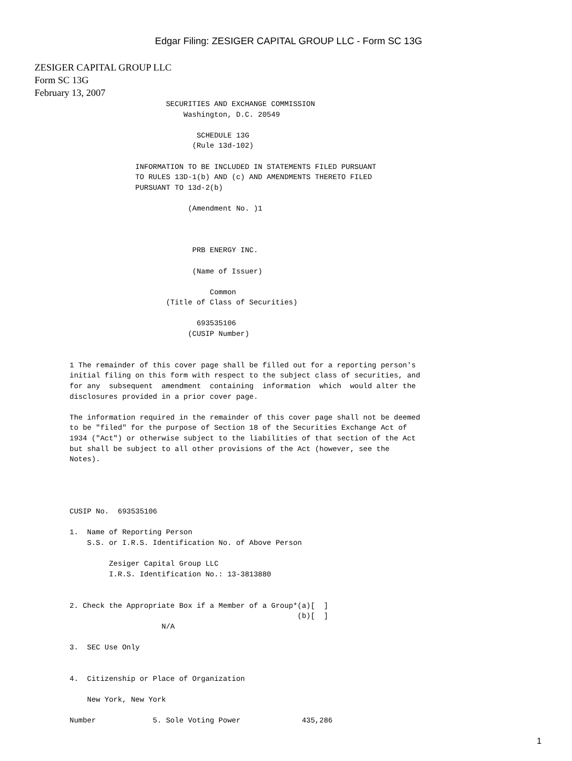Edgar Filing: ZESIGER CAPITAL GROUP LLC - Form SC 13G
ZESIGER CAPITAL GROUP LLC
Form SC 13G
February 13, 2007
                      SECURITIES AND EXCHANGE COMMISSION
                          Washington, D.C. 20549

                             SCHEDULE 13G
                            (Rule 13d-102)

               INFORMATION TO BE INCLUDED IN STATEMENTS FILED PURSUANT
               TO RULES 13D-1(b) AND (c) AND AMENDMENTS THERETO FILED
               PURSUANT TO 13d-2(b)

                           (Amendment No. )1



                            PRB ENERGY INC.

                            (Name of Issuer)

                                Common
                      (Title of Class of Securities)

                             693535106
                           (CUSIP Number)


1 The remainder of this cover page shall be filled out for a reporting person's
initial filing on this form with respect to the subject class of securities, and
for any  subsequent  amendment  containing  information  which  would alter the
disclosures provided in a prior cover page.

The information required in the remainder of this cover page shall not be deemed
to be "filed" for the purpose of Section 18 of the Securities Exchange Act of
1934 ("Act") or otherwise subject to the liabilities of that section of the Act
but shall be subject to all other provisions of the Act (however, see the
Notes).




CUSIP No.  693535106

1.  Name of Reporting Person
    S.S. or I.R.S. Identification No. of Above Person

         Zesiger Capital Group LLC
         I.R.S. Identification No.: 13-3813880


2. Check the Appropriate Box if a Member of a Group*(a)[  ]
                                                    (b)[  ]
                     N/A

3.  SEC Use Only


4.  Citizenship or Place of Organization

    New York, New York

Number             5. Sole Voting Power              435,286
1